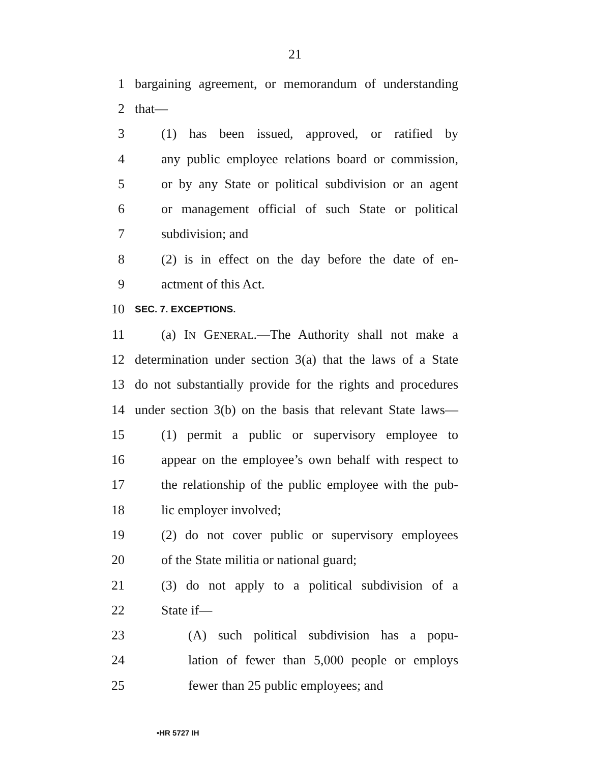21
1 bargaining agreement, or memorandum of understanding
2 that—
3 (1) has been issued, approved, or ratified by
4 any public employee relations board or commission,
5 or by any State or political subdivision or an agent
6 or management official of such State or political
7 subdivision; and
8 (2) is in effect on the day before the date of en-
9 actment of this Act.
10 SEC. 7. EXCEPTIONS.
11 (a) IN GENERAL.—The Authority shall not make a
12 determination under section 3(a) that the laws of a State
13 do not substantially provide for the rights and procedures
14 under section 3(b) on the basis that relevant State laws—
15 (1) permit a public or supervisory employee to
16 appear on the employee’s own behalf with respect to
17 the relationship of the public employee with the pub-
18 lic employer involved;
19 (2) do not cover public or supervisory employees
20 of the State militia or national guard;
21 (3) do not apply to a political subdivision of a
22 State if—
23 (A) such political subdivision has a popu-
24 lation of fewer than 5,000 people or employs
25 fewer than 25 public employees; and
•HR 5727 IH